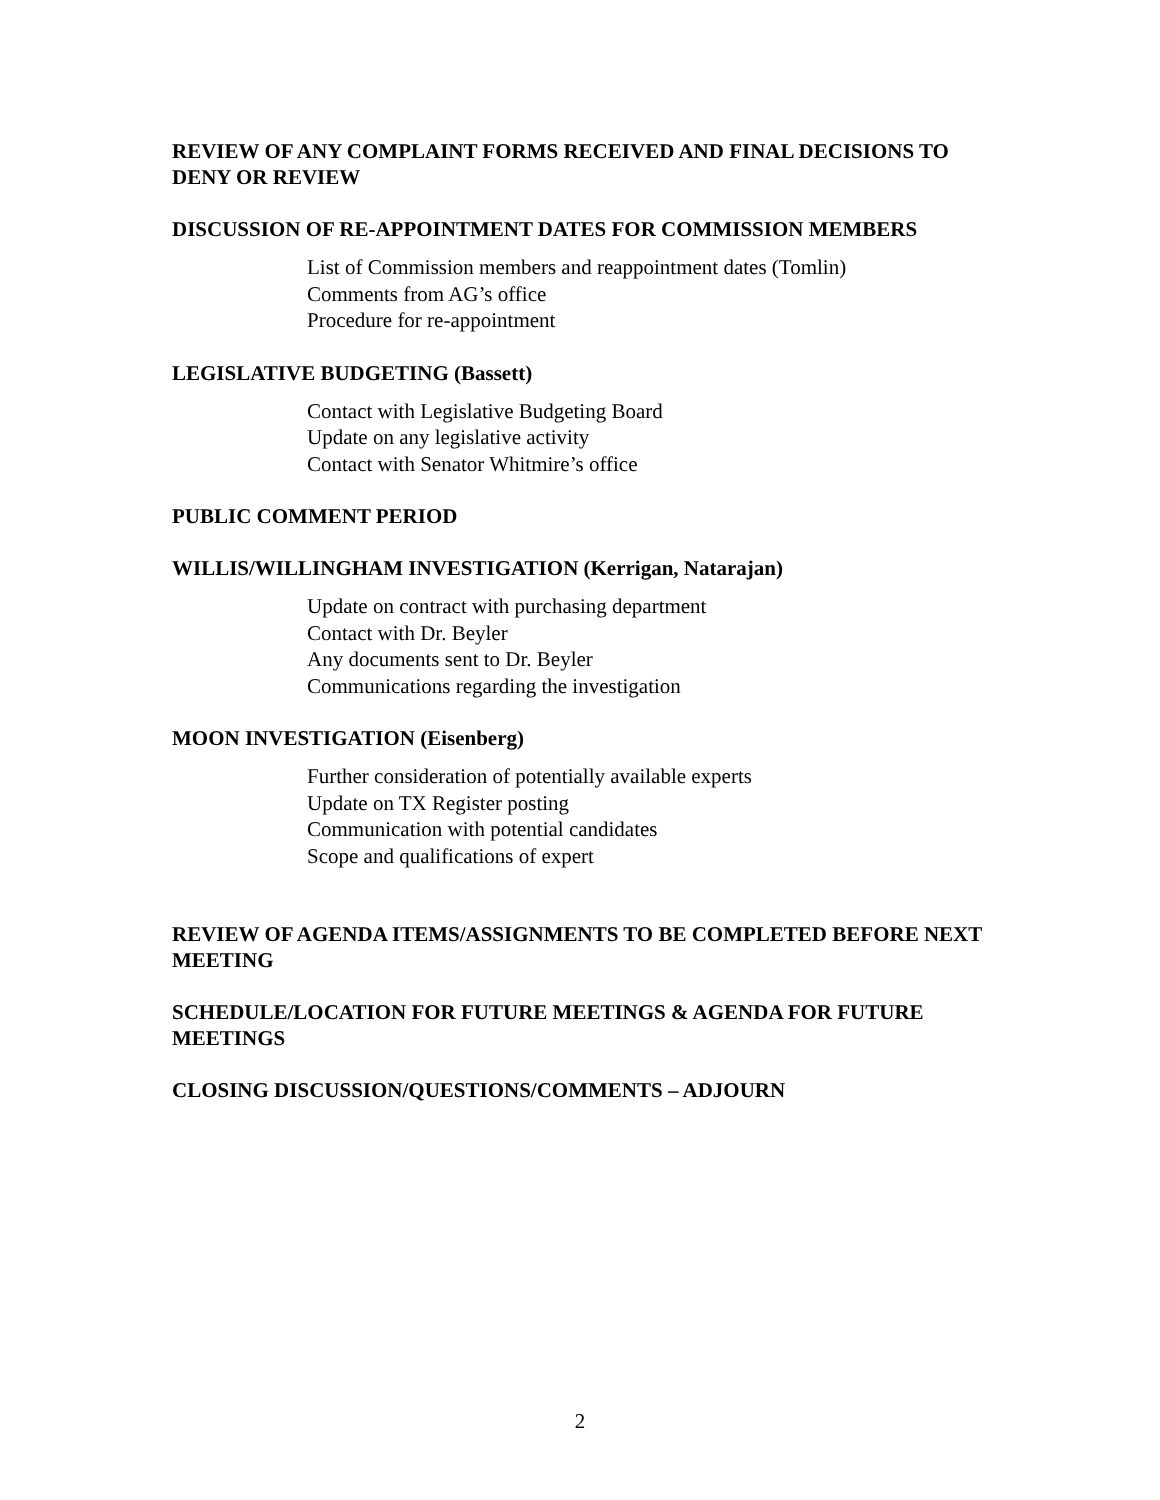REVIEW OF ANY COMPLAINT FORMS RECEIVED AND FINAL DECISIONS TO DENY OR REVIEW
DISCUSSION OF RE-APPOINTMENT DATES FOR COMMISSION MEMBERS
List of Commission members and reappointment dates (Tomlin)
Comments from AG’s office
Procedure for re-appointment
LEGISLATIVE BUDGETING (Bassett)
Contact with Legislative Budgeting Board
Update on any legislative activity
Contact with Senator Whitmire’s office
PUBLIC COMMENT PERIOD
WILLIS/WILLINGHAM INVESTIGATION (Kerrigan, Natarajan)
Update on contract with purchasing department
Contact with Dr. Beyler
Any documents sent to Dr. Beyler
Communications regarding the investigation
MOON INVESTIGATION (Eisenberg)
Further consideration of potentially available experts
Update on TX Register posting
Communication with potential candidates
Scope and qualifications of expert
REVIEW OF AGENDA ITEMS/ASSIGNMENTS TO BE COMPLETED BEFORE NEXT MEETING
SCHEDULE/LOCATION FOR FUTURE MEETINGS & AGENDA FOR FUTURE MEETINGS
CLOSING DISCUSSION/QUESTIONS/COMMENTS – ADJOURN
2